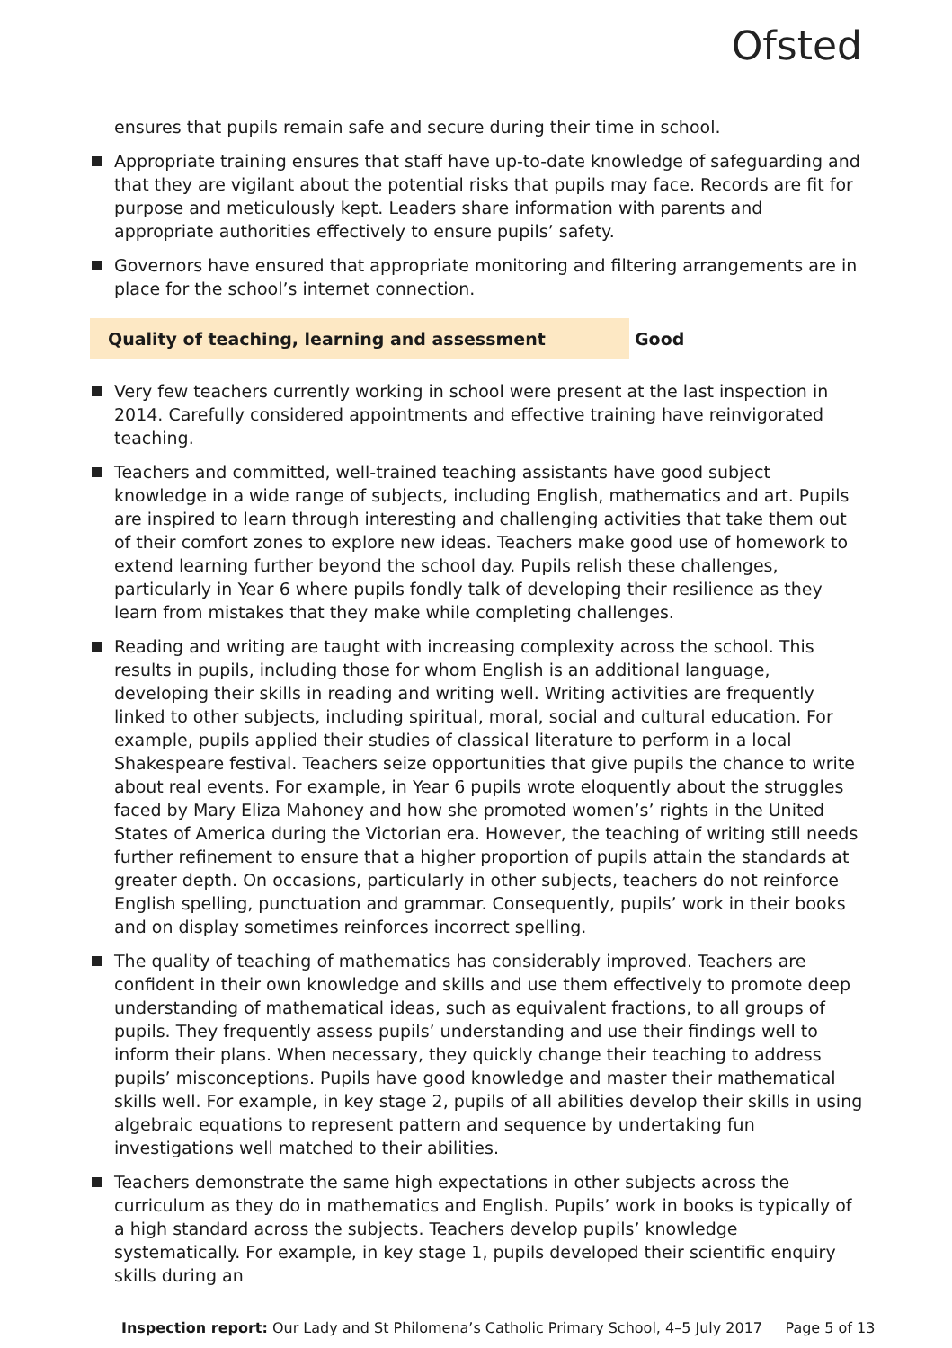Ofsted
ensures that pupils remain safe and secure during their time in school.
Appropriate training ensures that staff have up-to-date knowledge of safeguarding and that they are vigilant about the potential risks that pupils may face. Records are fit for purpose and meticulously kept. Leaders share information with parents and appropriate authorities effectively to ensure pupils’ safety.
Governors have ensured that appropriate monitoring and filtering arrangements are in place for the school’s internet connection.
Quality of teaching, learning and assessment Good
Very few teachers currently working in school were present at the last inspection in 2014. Carefully considered appointments and effective training have reinvigorated teaching.
Teachers and committed, well-trained teaching assistants have good subject knowledge in a wide range of subjects, including English, mathematics and art. Pupils are inspired to learn through interesting and challenging activities that take them out of their comfort zones to explore new ideas. Teachers make good use of homework to extend learning further beyond the school day. Pupils relish these challenges, particularly in Year 6 where pupils fondly talk of developing their resilience as they learn from mistakes that they make while completing challenges.
Reading and writing are taught with increasing complexity across the school. This results in pupils, including those for whom English is an additional language, developing their skills in reading and writing well. Writing activities are frequently linked to other subjects, including spiritual, moral, social and cultural education. For example, pupils applied their studies of classical literature to perform in a local Shakespeare festival. Teachers seize opportunities that give pupils the chance to write about real events. For example, in Year 6 pupils wrote eloquently about the struggles faced by Mary Eliza Mahoney and how she promoted women’s’ rights in the United States of America during the Victorian era. However, the teaching of writing still needs further refinement to ensure that a higher proportion of pupils attain the standards at greater depth. On occasions, particularly in other subjects, teachers do not reinforce English spelling, punctuation and grammar. Consequently, pupils’ work in their books and on display sometimes reinforces incorrect spelling.
The quality of teaching of mathematics has considerably improved. Teachers are confident in their own knowledge and skills and use them effectively to promote deep understanding of mathematical ideas, such as equivalent fractions, to all groups of pupils. They frequently assess pupils’ understanding and use their findings well to inform their plans. When necessary, they quickly change their teaching to address pupils’ misconceptions. Pupils have good knowledge and master their mathematical skills well. For example, in key stage 2, pupils of all abilities develop their skills in using algebraic equations to represent pattern and sequence by undertaking fun investigations well matched to their abilities.
Teachers demonstrate the same high expectations in other subjects across the curriculum as they do in mathematics and English. Pupils’ work in books is typically of a high standard across the subjects. Teachers develop pupils’ knowledge systematically. For example, in key stage 1, pupils developed their scientific enquiry skills during an
Inspection report: Our Lady and St Philomena’s Catholic Primary School, 4–5 July 2017 Page 5 of 13